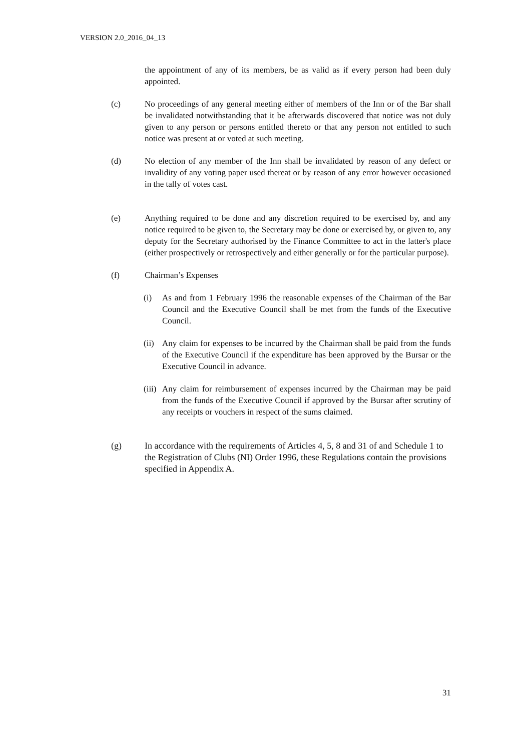VERSION 2.0_2016_04_13
the appointment of any of its members, be as valid as if every person had been duly appointed.
(c) No proceedings of any general meeting either of members of the Inn or of the Bar shall be invalidated notwithstanding that it be afterwards discovered that notice was not duly given to any person or persons entitled thereto or that any person not entitled to such notice was present at or voted at such meeting.
(d) No election of any member of the Inn shall be invalidated by reason of any defect or invalidity of any voting paper used thereat or by reason of any error however occasioned in the tally of votes cast.
(e) Anything required to be done and any discretion required to be exercised by, and any notice required to be given to, the Secretary may be done or exercised by, or given to, any deputy for the Secretary authorised by the Finance Committee to act in the latter's place (either prospectively or retrospectively and either generally or for the particular purpose).
(f) Chairman’s Expenses
(i) As and from 1 February 1996 the reasonable expenses of the Chairman of the Bar Council and the Executive Council shall be met from the funds of the Executive Council.
(ii)
Any claim for expenses to be incurred by the Chairman shall be paid from the funds of the Executive Council if the expenditure has been approved by the Bursar or the Executive Council in advance.
(iii)
Any claim for reimbursement of expenses incurred by the Chairman may be paid from the funds of the Executive Council if approved by the Bursar after scrutiny of any receipts or vouchers in respect of the sums claimed.
(g) In accordance with the requirements of Articles 4, 5, 8 and 31 of and Schedule 1 to the Registration of Clubs (NI) Order 1996, these Regulations contain the provisions specified in Appendix A.
31